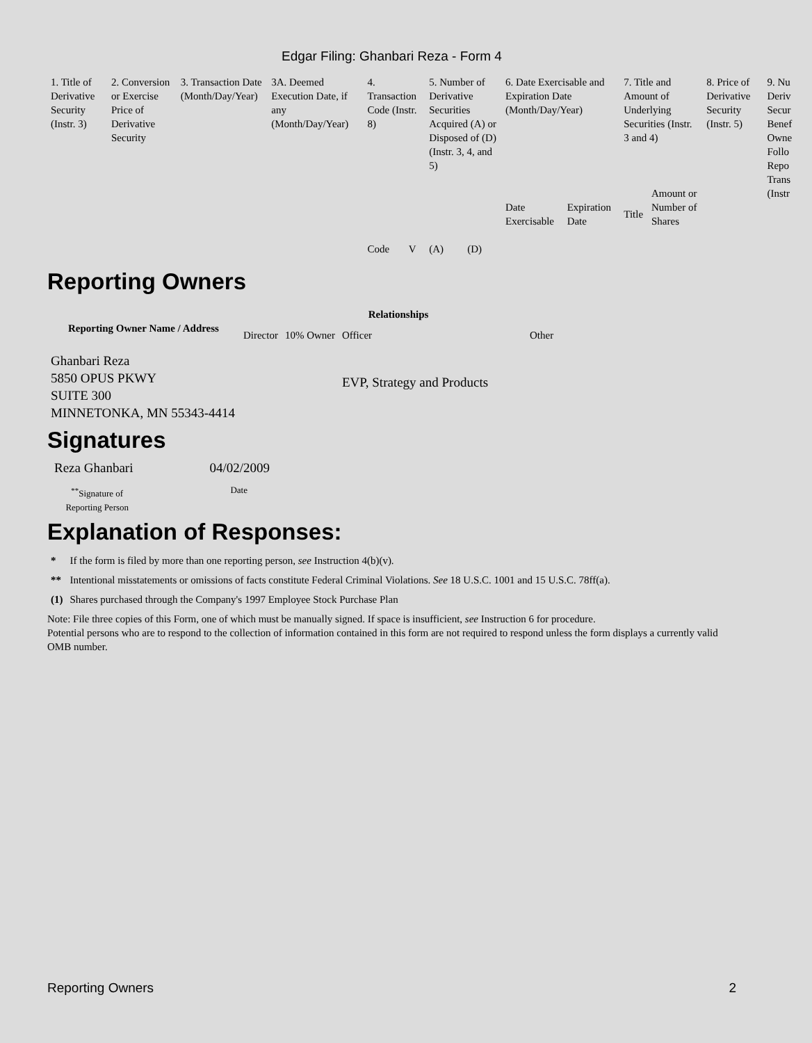Edgar Filing: Ghanbari Reza - Form 4
| 1. Title of Derivative Security (Instr. 3) | 2. Conversion or Exercise Price of Derivative Security | 3. Transaction Date (Month/Day/Year) | 3A. Deemed Execution Date, if any (Month/Day/Year) | 4. Transaction Code (Instr. 8) | | 5. Number of Derivative Securities Acquired (A) or Disposed of (D) (Instr. 3, 4, and 5) | | 6. Date Exercisable and Expiration Date (Month/Day/Year) | | 7. Title and Amount of Underlying Securities (Instr. 3 and 4) | | 8. Price of Derivative Security (Instr. 5) | 9. Nu Deriv Secur Benef Owne Follo Repo Trans (Instr |
| --- | --- | --- | --- | --- | --- | --- | --- | --- | --- | --- | --- | --- | --- |
| | | | | Code | V | (A) | (D) | Date Exercisable | Expiration Date | Title | Amount or Number of Shares | | |
Reporting Owners
| Reporting Owner Name / Address | Relationships | | | |
| --- | --- | --- | --- | --- |
| | Director | 10% Owner | Officer | Other |
| Ghanbari Reza 5850 OPUS PKWY SUITE 300 MINNETONKA, MN 55343-4414 | | | EVP, Strategy and Products | |
Signatures
| Reza Ghanbari | 04/02/2009 |
| <sup>**</sup> Signature of Reporting Person | Date |
Explanation of Responses:
| * | If the form is filed by more than one reporting person, see Instruction 4(b)(v). |
| ** | Intentional misstatements or omissions of facts constitute Federal Criminal Violations. See 18 U.S.C. 1001 and 15 U.S.C. 78ff(a). |
| (1) | Shares purchased through the Company's 1997 Employee Stock Purchase Plan |
Note: File three copies of this Form, one of which must be manually signed. If space is insufficient, see Instruction 6 for procedure.
Potential persons who are to respond to the collection of information contained in this form are not required to respond unless the form displays a currently valid OMB number.
Reporting Owners 2